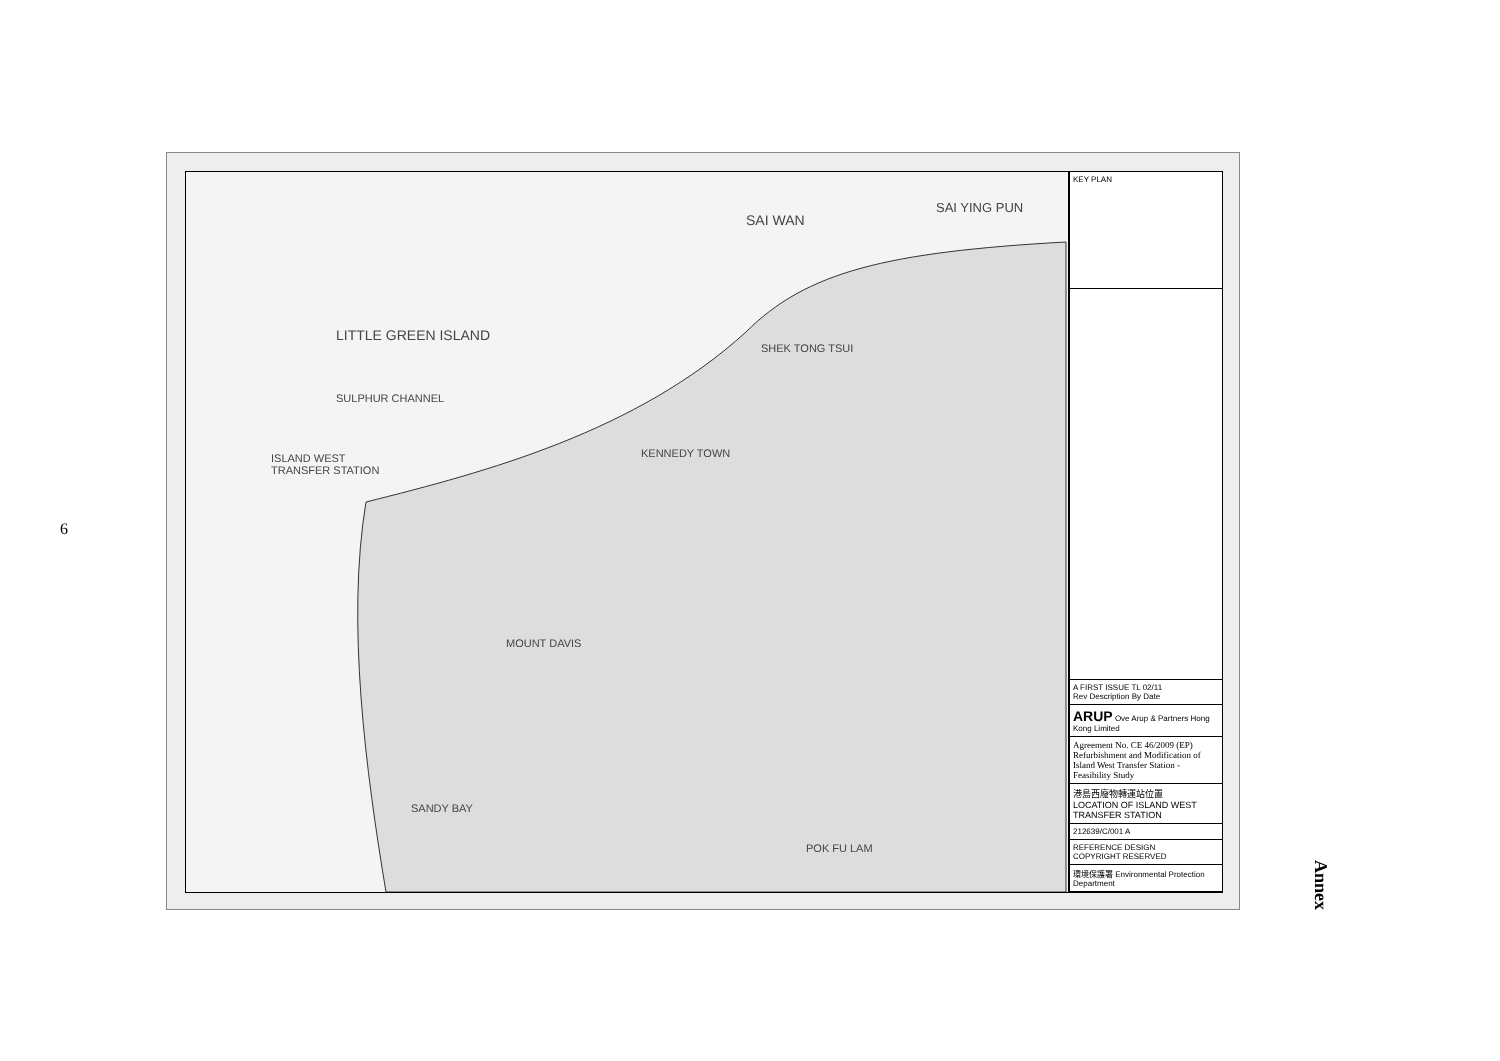6
SAI WAN
SAI YING PUN
LITTLE GREEN ISLAND
SULPHUR CHANNEL
SHEK TONG TSUI
KENNEDY TOWN ISLAND WEST
TRANSFER STATION
MOUNT DAVIS
SANDY BAY
POK FU LAM
KEY PLAN
A FIRST ISSUE TL 02/11
Rev Description By Date
ARUP Ove Arup & Partners Hong Kong Limited
Agreement No. CE 46/2009 (EP) Refurbishment and Modification of Island West Transfer Station - Feasibility Study
港島西廢物轉運站位置
LOCATION OF ISLAND WEST TRANSFER STATION
212639/C/001 A
REFERENCE DESIGN
COPYRIGHT RESERVED
環境保護署 Environmental Protection Department
Annex